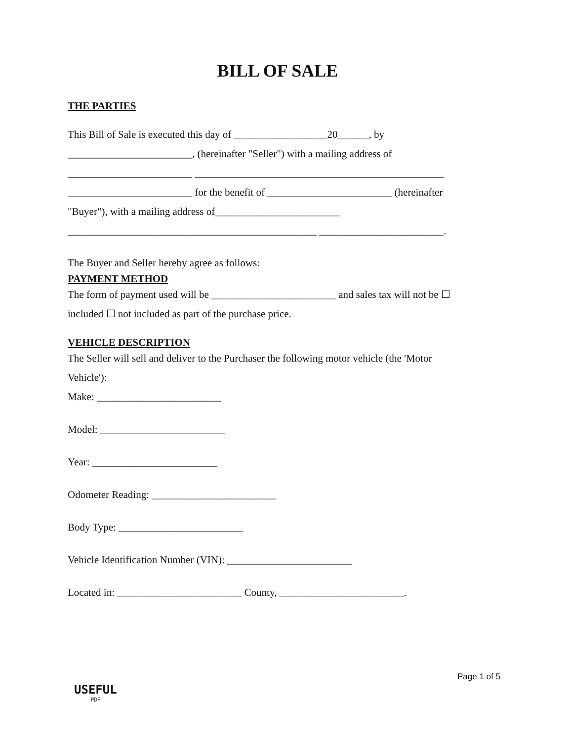BILL OF SALE
THE PARTIES
This Bill of Sale is executed this day of __________________20______, by
________________________, (hereinafter "Seller") with a mailing address of
________________________ ________________________________________________
________________________ for the benefit of ________________________ (hereinafter
"Buyer"), with a mailing address of________________________
________________________________________________ ________________________.
The Buyer and Seller hereby agree as follows:
PAYMENT METHOD
The form of payment used will be ________________________ and sales tax will not be ☐
included ☐ not included as part of the purchase price.
VEHICLE DESCRIPTION
The Seller will sell and deliver to the Purchaser the following motor vehicle (the 'Motor
Vehicle'):
Make: ________________________
Model: ________________________
Year: ________________________
Odometer Reading: ________________________
Body Type: ________________________
Vehicle Identification Number (VIN): ________________________
Located in: ________________________ County, ________________________.
Page 1 of 5
USEFUL
PDF